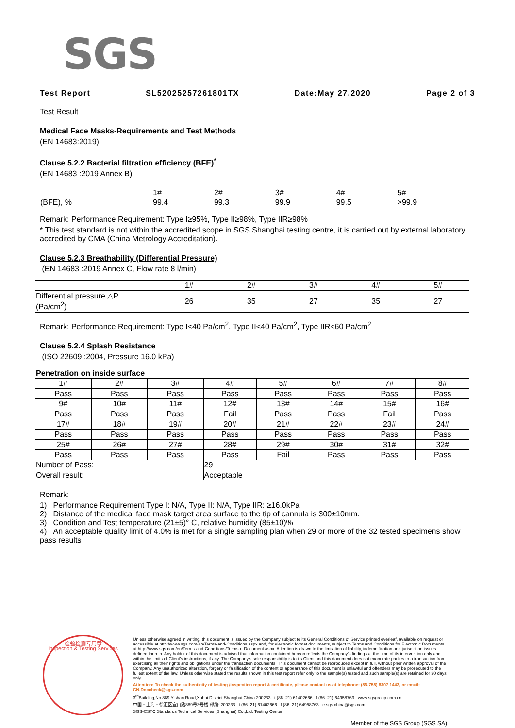SGS
Test Report SL52025257261801TX Date:May 27,2020 Page 2 of 3
Test Result
Medical Face Masks-Requirements and Test Methods
(EN 14683:2019)
Clause 5.2.2 Bacterial filtration efficiency (BFE)<sup>*</sup>
(EN 14683 :2019 Annex B)
| | 1# | 2# | 3# | 4# | 5# |
| (BFE), % | 99.4 | 99.3 | 99.9 | 99.5 | >99.9 |
Remark: Performance Requirement: Type I≥95%, Type II≥98%, Type IIR≥98%
* This test standard is not within the accredited scope in SGS Shanghai testing centre, it is carried out by external laboratory accredited by CMA (China Metrology Accreditation).
Clause 5.2.3 Breathability (Differential Pressure)
(EN 14683 :2019 Annex C, Flow rate 8 l/min)
| | 1# | 2# | 3# | 4# | 5# |
| Differential pressure △P (Pa/cm<sup>2</sup>) | 26 | 35 | 27 | 35 | 27 |
Remark: Performance Requirement: Type I<40 Pa/cm<sup>2</sup>, Type II<40 Pa/cm<sup>2</sup>, Type IIR<60 Pa/cm<sup>2</sup>
Clause 5.2.4 Splash Resistance
(ISO 22609 :2004, Pressure 16.0 kPa)
| Penetration on inside surface | | | | | | | |
| 1# | 2# | 3# | 4# | 5# | 6# | 7# | 8# |
| Pass | Pass | Pass | Pass | Pass | Pass | Pass | Pass |
| 9# | 10# | 11# | 12# | 13# | 14# | 15# | 16# |
| Pass | Pass | Pass | Fail | Pass | Pass | Fail | Pass |
| 17# | 18# | 19# | 20# | 21# | 22# | 23# | 24# |
| Pass | Pass | Pass | Pass | Pass | Pass | Pass | Pass |
| 25# | 26# | 27# | 28# | 29# | 30# | 31# | 32# |
| Pass | Pass | Pass | Pass | Fail | Pass | Pass | Pass |
| Number of Pass: | | | 29 | | | | |
| Overall result: | | | Acceptable | | | | |
Remark:
1) Performance Requirement Type I: N/A, Type II: N/A, Type IIR: ≥16.0kPa
2) Distance of the medical face mask target area surface to the tip of cannula is 300±10mm.
3) Condition and Test temperature (21±5)° C, relative humidity (85±10)%
4) An acceptable quality limit of 4.0% is met for a single sampling plan when 29 or more of the 32 tested specimens show pass results
检验检测专用章
Inspection & Testing Services
Unless otherwise agreed in writing, this document is issued by the Company subject to its General Conditions of Service printed overleaf, available on request or accessible at http://www.sgs.com/en/Terms-and-Conditions.aspx and, for electronic format documents, subject to Terms and Conditions for Electronic Documents at http://www.sgs.com/en/Terms-and-Conditions/Terms-e-Document.aspx. Attention is drawn to the limitation of liability, indemnification and jurisdiction issues defined therein. Any holder of this document is advised that information contained hereon reflects the Company's findings at the time of its intervention only and within the limits of Client's instructions, if any. The Company's sole responsibility is to its Client and this document does not exonerate parties to a transaction from exercising all their rights and obligations under the transaction documents. This document cannot be reproduced except in full, without prior written approval of the Company. Any unauthorized alteration, forgery or falsification of the content or appearance of this document is unlawful and offenders may be prosecuted to the fullest extent of the law. Unless otherwise stated the results shown in this test report refer only to the sample(s) tested and such sample(s) are retained for 30 days only.
Attention: To check the authenticity of testing /inspection report & certificate, please contact us at telephone: (86-755) 8307 1443, or email: CN.Doccheck@sgs.com
3<sup>rd</sup>Building,No.889,Yishan Road,Xuhui District Shanghai,China 200233 t (86–21) 61402666 f (86–21) 64958763 www.sgsgroup.com.cn
中国・上海・徐汇区宜山路889号3号楼 邮编: 200233 t (86–21) 61402666 f (86–21) 64958763 e sgs.china@sgs.com
SGS-CSTC Standards Technical Services (Shanghai) Co.,Ltd. Testing Center
Member of the SGS Group (SGS SA)